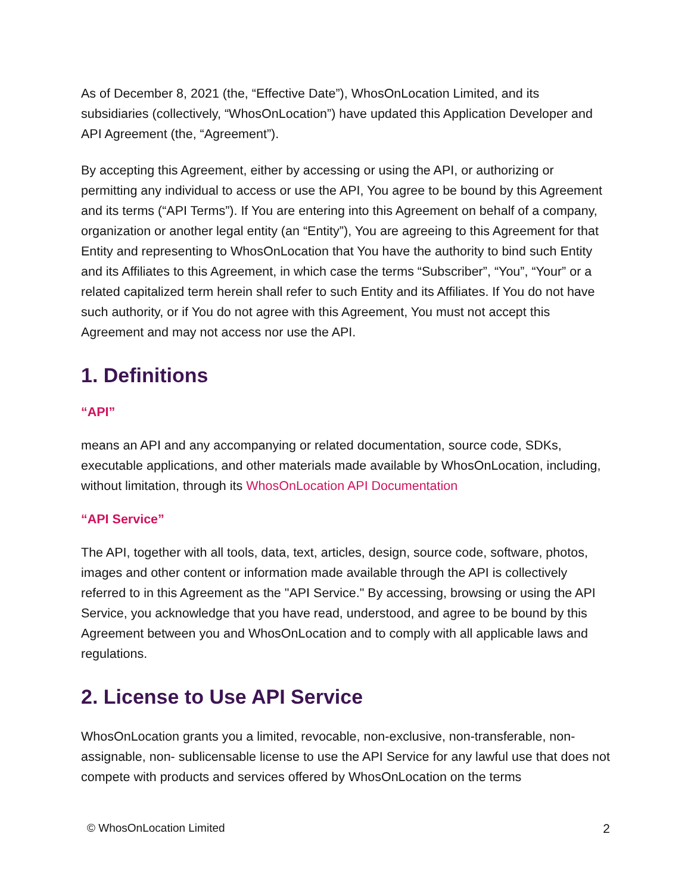As of December 8, 2021 (the, “Effective Date”), WhosOnLocation Limited, and its subsidiaries (collectively, “WhosOnLocation”) have updated this Application Developer and API Agreement (the, “Agreement”).
By accepting this Agreement, either by accessing or using the API, or authorizing or permitting any individual to access or use the API, You agree to be bound by this Agreement and its terms (“API Terms”). If You are entering into this Agreement on behalf of a company, organization or another legal entity (an “Entity”), You are agreeing to this Agreement for that Entity and representing to WhosOnLocation that You have the authority to bind such Entity and its Affiliates to this Agreement, in which case the terms “Subscriber”, “You”, “Your” or a related capitalized term herein shall refer to such Entity and its Affiliates. If You do not have such authority, or if You do not agree with this Agreement, You must not accept this Agreement and may not access nor use the API.
1. Definitions
“API”
means an API and any accompanying or related documentation, source code, SDKs, executable applications, and other materials made available by WhosOnLocation, including, without limitation, through its WhosOnLocation API Documentation
“API Service”
The API, together with all tools, data, text, articles, design, source code, software, photos, images and other content or information made available through the API is collectively referred to in this Agreement as the "API Service." By accessing, browsing or using the API Service, you acknowledge that you have read, understood, and agree to be bound by this Agreement between you and WhosOnLocation and to comply with all applicable laws and regulations.
2. License to Use API Service
WhosOnLocation grants you a limited, revocable, non-exclusive, non-transferable, non-assignable, non- sublicensable license to use the API Service for any lawful use that does not compete with products and services offered by WhosOnLocation on the terms
© WhosOnLocation Limited 2